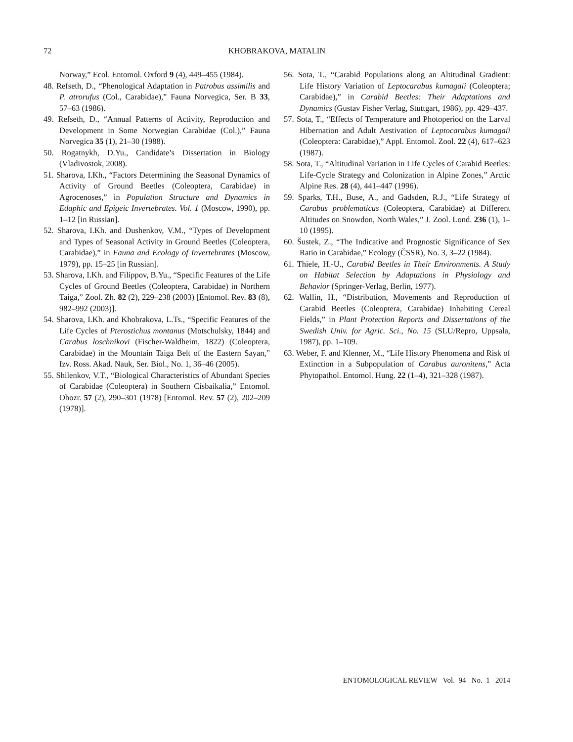72 KHOBRAKOVA, MATALIN
Norway,” Ecol. Entomol. Oxford 9 (4), 449–455 (1984).
48. Refseth, D., “Phenological Adaptation in Patrobus assimilis and P. atrorufus (Col., Carabidae),” Fauna Norvegica, Ser. B 33, 57–63 (1986).
49. Refseth, D., “Annual Patterns of Activity, Reproduction and Development in Some Norwegian Carabidae (Col.),” Fauna Norvegica 35 (1), 21–30 (1988).
50. Rogatnykh, D.Yu., Candidate’s Dissertation in Biology (Vladivostok, 2008).
51. Sharova, I.Kh., “Factors Determining the Seasonal Dynamics of Activity of Ground Beetles (Coleoptera, Carabidae) in Agrocenoses,” in Population Structure and Dynamics in Edaphic and Epigeic Invertebrates. Vol. 1 (Moscow, 1990), pp. 1–12 [in Russian].
52. Sharova, I.Kh. and Dushenkov, V.M., “Types of Development and Types of Seasonal Activity in Ground Beetles (Coleoptera, Carabidae),” in Fauna and Ecology of Invertebrates (Moscow, 1979), pp. 15–25 [in Russian].
53. Sharova, I.Kh. and Filippov, B.Yu., “Specific Features of the Life Cycles of Ground Beetles (Coleoptera, Carabidae) in Northern Taiga,” Zool. Zh. 82 (2), 229–238 (2003) [Entomol. Rev. 83 (8), 982–992 (2003)].
54. Sharova, I.Kh. and Khobrakova, L.Ts., “Specific Features of the Life Cycles of Pterostichus montanus (Motschulsky, 1844) and Carabus loschnikovi (Fischer-Waldheim, 1822) (Coleoptera, Carabidae) in the Mountain Taiga Belt of the Eastern Sayan,” Izv. Ross. Akad. Nauk, Ser. Biol., No. 1, 36–46 (2005).
55. Shilenkov, V.T., “Biological Characteristics of Abundant Species of Carabidae (Coleoptera) in Southern Cisbaikalia,” Entomol. Obozr. 57 (2), 290–301 (1978) [Entomol. Rev. 57 (2), 202–209 (1978)].
56. Sota, T., “Carabid Populations along an Altitudinal Gradient: Life History Variation of Leptocarabus kumagaii (Coleoptera; Carabidae),” in Carabid Beetles: Their Adaptations and Dynamics (Gustav Fisher Verlag, Stuttgart, 1986), pp. 429–437.
57. Sota, T., “Effects of Temperature and Photoperiod on the Larval Hibernation and Adult Aestivation of Leptocarabus kumagaii (Coleoptera: Carabidae),” Appl. Entomol. Zool. 22 (4), 617–623 (1987).
58. Sota, T., “Altitudinal Variation in Life Cycles of Carabid Beetles: Life-Cycle Strategy and Colonization in Alpine Zones,” Arctic Alpine Res. 28 (4), 441–447 (1996).
59. Sparks, T.H., Buse, A., and Gadsden, R.J., “Life Strategy of Carabus problematicus (Coleoptera, Carabidae) at Different Altitudes on Snowdon, North Wales,” J. Zool. Lond. 236 (1), 1–10 (1995).
60. Šustek, Z., “The Indicative and Prognostic Significance of Sex Ratio in Carabidae,” Ecology (ČSSR), No. 3, 3–22 (1984).
61. Thiele, H.-U., Carabid Beetles in Their Environments. A Study on Habitat Selection by Adaptations in Physiology and Behavior (Springer-Verlag, Berlin, 1977).
62. Wallin, H., “Distribution, Movements and Reproduction of Carabid Beetles (Coleoptera, Carabidae) Inhabiting Cereal Fields,” in Plant Protection Reports and Dissertations of the Swedish Univ. for Agric. Sci., No. 15 (SLU/Repro, Uppsala, 1987), pp. 1–109.
63. Weber, F. and Klenner, M., “Life History Phenomena and Risk of Extinction in a Subpopulation of Carabus auronitens,” Acta Phytopathol. Entomol. Hung. 22 (1–4), 321–328 (1987).
ENTOMOLOGICAL REVIEW Vol. 94 No. 1 2014